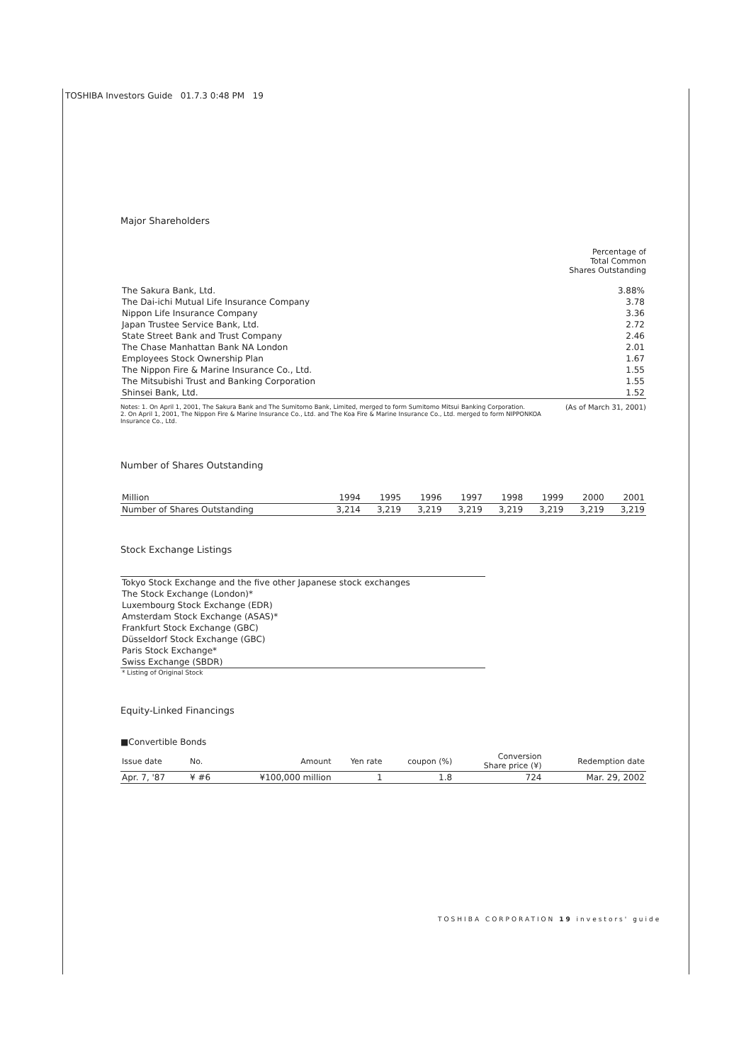TOSHIBA Investors Guide 01.7.3 0:48 PM 19
Major Shareholders
Percentage of
Total Common
Shares Outstanding
| The Sakura Bank, Ltd. | 3.88% |
| The Dai-ichi Mutual Life Insurance Company | 3.78 |
| Nippon Life Insurance Company | 3.36 |
| Japan Trustee Service Bank, Ltd. | 2.72 |
| State Street Bank and Trust Company | 2.46 |
| The Chase Manhattan Bank NA London | 2.01 |
| Employees Stock Ownership Plan | 1.67 |
| The Nippon Fire & Marine Insurance Co., Ltd. | 1.55 |
| The Mitsubishi Trust and Banking Corporation | 1.55 |
| Shinsei Bank, Ltd. | 1.52 |
Notes: 1. On April 1, 2001, The Sakura Bank and The Sumitomo Bank, Limited, merged to form Sumitomo Mitsui Banking Corporation. (As of March 31, 2001)
2. On April 1, 2001, The Nippon Fire & Marine Insurance Co., Ltd. and The Koa Fire & Marine Insurance Co., Ltd. merged to form NIPPONKOA Insurance Co., Ltd.
Number of Shares Outstanding
| Million | 1994 | 1995 | 1996 | 1997 | 1998 | 1999 | 2000 | 2001 |
| Number of Shares Outstanding | 3,214 | 3,219 | 3,219 | 3,219 | 3,219 | 3,219 | 3,219 | 3,219 |
Stock Exchange Listings
| Tokyo Stock Exchange and the five other Japanese stock exchanges |
| The Stock Exchange (London)* |
| Luxembourg Stock Exchange (EDR) |
| Amsterdam Stock Exchange (ASAS)* |
| Frankfurt Stock Exchange (GBC) |
| Düsseldorf Stock Exchange (GBC) |
| Paris Stock Exchange* |
| Swiss Exchange (SBDR) |
| * Listing of Original Stock |
Equity-Linked Financings
■Convertible Bonds
| Issue date | No. | Amount | Yen rate | coupon (%) | Conversion Share price (¥) | Redemption date |
| Apr. 7, '87 | ¥ #6 | ¥100,000 million | 1 | 1.8 | 724 | Mar. 29, 2002 |
TOSHIBA CORPORATION 19 investors' guide